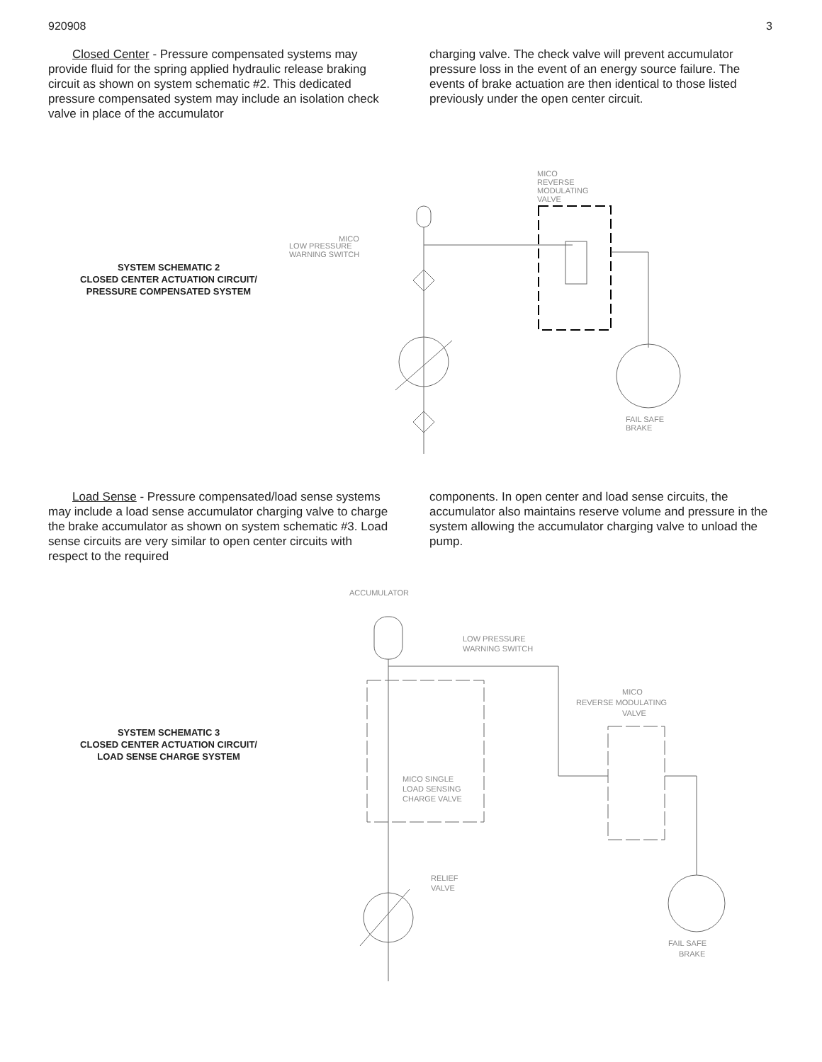920908 3
Closed Center - Pressure compensated systems may provide fluid for the spring applied hydraulic release braking circuit as shown on system schematic #2. This dedicated pressure compensated system may include an isolation check valve in place of the accumulator
charging valve. The check valve will prevent accumulator pressure loss in the event of an energy source failure. The events of brake actuation are then identical to those listed previously under the open center circuit.
SYSTEM SCHEMATIC 2
CLOSED CENTER ACTUATION CIRCUIT/
PRESSURE COMPENSATED SYSTEM
MICO
REVERSE
MODULATING
VALVE
MICO
LOW PRESSURE
WARNING SWITCH
FAIL SAFE
BRAKE
Load Sense - Pressure compensated/load sense systems may include a load sense accumulator charging valve to charge the brake accumulator as shown on system schematic #3. Load sense circuits are very similar to open center circuits with respect to the required
components. In open center and load sense circuits, the accumulator also maintains reserve volume and pressure in the system allowing the accumulator charging valve to unload the pump.
SYSTEM SCHEMATIC 3
CLOSED CENTER ACTUATION CIRCUIT/
LOAD SENSE CHARGE SYSTEM
ACCUMULATOR
LOW PRESSURE
WARNING SWITCH
MICO
REVERSE MODULATING
VALVE
MICO SINGLE
LOAD SENSING
CHARGE VALVE
RELIEF
VALVE
FAIL SAFE
BRAKE